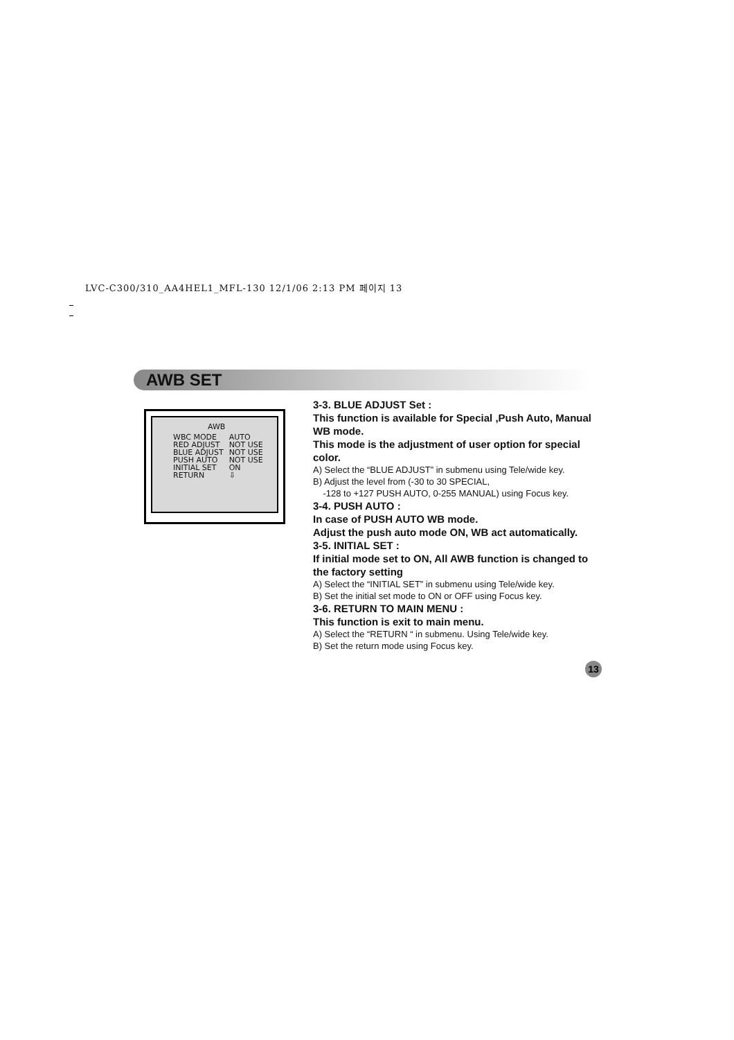LVC-C300/310_AA4HEL1_MFL-130 12/1/06 2:13 PM 페이지 13
AWB SET
AWB
| WBC MODE | AUTO |
| RED ADJUST | NOT USE |
| BLUE ADJUST | NOT USE |
| PUSH AUTO | NOT USE |
| INITIAL SET | ON |
| RETURN | ⇩ |
3-3. BLUE ADJUST Set :
This function is available for Special ,Push Auto, Manual WB mode.
This mode is the adjustment of user option for special color.
A) Select the “BLUE ADJUST” in submenu using Tele/wide key.
B) Adjust the level from (-30 to 30 SPECIAL,
-128 to +127 PUSH AUTO, 0-255 MANUAL) using Focus key.
3-4. PUSH AUTO :
In case of PUSH AUTO WB mode.
Adjust the push auto mode ON, WB act automatically.
3-5. INITIAL SET :
If initial mode set to ON, All AWB function is changed to the factory setting
A) Select the “INITIAL SET” in submenu using Tele/wide key.
B) Set the initial set mode to ON or OFF using Focus key.
3-6. RETURN TO MAIN MENU :
This function is exit to main menu.
A) Select the “RETURN “ in submenu. Using Tele/wide key.
B) Set the return mode using Focus key.
13